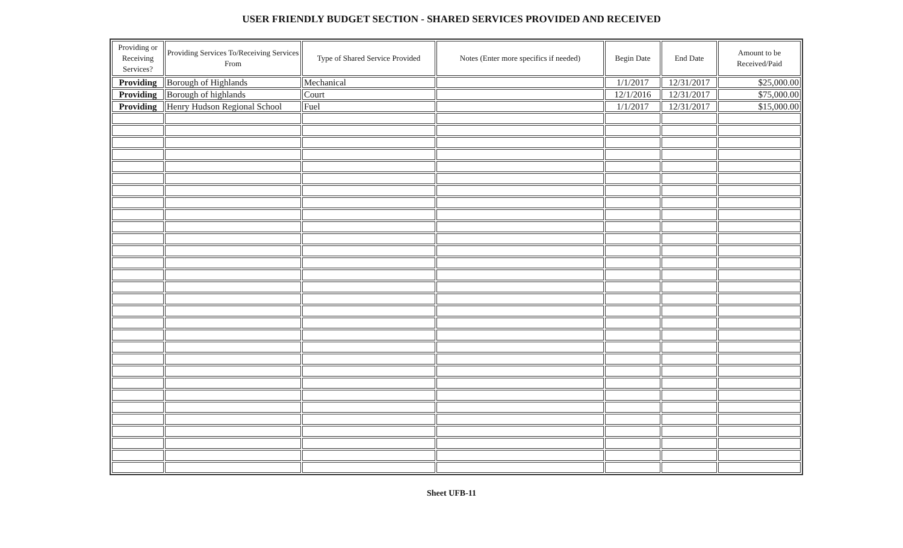USER FRIENDLY BUDGET SECTION - SHARED SERVICES PROVIDED AND RECEIVED
| Providing or Receiving Services? | Providing Services To/Receiving Services From | Type of Shared Service Provided | Notes (Enter more specifics if needed) | Begin Date | End Date | Amount to be Received/Paid |
| --- | --- | --- | --- | --- | --- | --- |
| Providing | Borough of Highlands | Mechanical | | 1/1/2017 | 12/31/2017 | $25,000.00 |
| Providing | Borough of highlands | Court | | 12/1/2016 | 12/31/2017 | $75,000.00 |
| Providing | Henry Hudson Regional School | Fuel | | 1/1/2017 | 12/31/2017 | $15,000.00 |
Sheet UFB-11